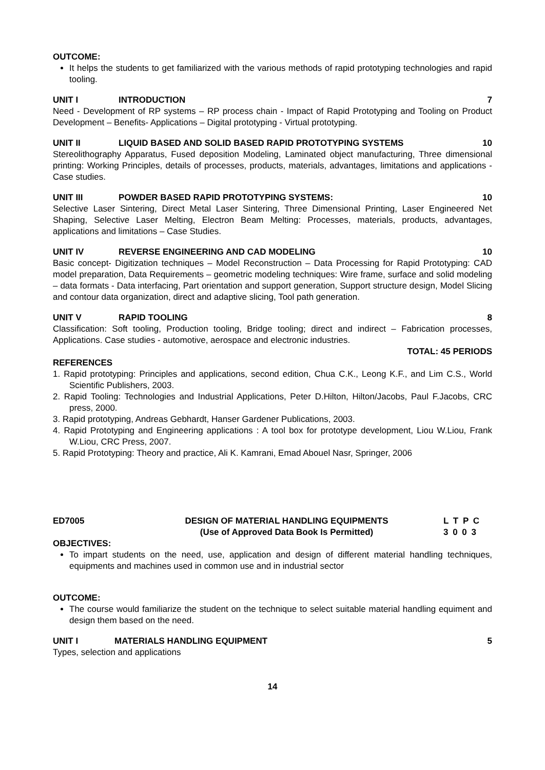OUTCOME:
It helps the students to get familiarized with the various methods of rapid prototyping technologies and rapid tooling.
UNIT I INTRODUCTION 7
Need - Development of RP systems – RP process chain - Impact of Rapid Prototyping and Tooling on Product Development – Benefits- Applications – Digital prototyping - Virtual prototyping.
UNIT II LIQUID BASED AND SOLID BASED RAPID PROTOTYPING SYSTEMS 10
Stereolithography Apparatus, Fused deposition Modeling, Laminated object manufacturing, Three dimensional printing: Working Principles, details of processes, products, materials, advantages, limitations and applications - Case studies.
UNIT III POWDER BASED RAPID PROTOTYPING SYSTEMS: 10
Selective Laser Sintering, Direct Metal Laser Sintering, Three Dimensional Printing, Laser Engineered Net Shaping, Selective Laser Melting, Electron Beam Melting: Processes, materials, products, advantages, applications and limitations – Case Studies.
UNIT IV REVERSE ENGINEERING AND CAD MODELING 10
Basic concept- Digitization techniques – Model Reconstruction – Data Processing for Rapid Prototyping: CAD model preparation, Data Requirements – geometric modeling techniques: Wire frame, surface and solid modeling – data formats - Data interfacing, Part orientation and support generation, Support structure design, Model Slicing and contour data organization, direct and adaptive slicing, Tool path generation.
UNIT V RAPID TOOLING 8
Classification: Soft tooling, Production tooling, Bridge tooling; direct and indirect – Fabrication processes, Applications. Case studies - automotive, aerospace and electronic industries.
TOTAL: 45 PERIODS
REFERENCES
1. Rapid prototyping: Principles and applications, second edition, Chua C.K., Leong K.F., and Lim C.S., World Scientific Publishers, 2003.
2. Rapid Tooling: Technologies and Industrial Applications, Peter D.Hilton, Hilton/Jacobs, Paul F.Jacobs, CRC press, 2000.
3. Rapid prototyping, Andreas Gebhardt, Hanser Gardener Publications, 2003.
4. Rapid Prototyping and Engineering applications : A tool box for prototype development, Liou W.Liou, Frank W.Liou, CRC Press, 2007.
5. Rapid Prototyping: Theory and practice, Ali K. Kamrani, Emad Abouel Nasr, Springer, 2006
ED7005 DESIGN OF MATERIAL HANDLING EQUIPMENTS
(Use of Approved Data Book Is Permitted) L T P C
3 0 0 3
OBJECTIVES:
To impart students on the need, use, application and design of different material handling techniques, equipments and machines used in common use and in industrial sector
OUTCOME:
The course would familiarize the student on the technique to select suitable material handling equiment and design them based on the need.
UNIT I MATERIALS HANDLING EQUIPMENT 5
Types, selection and applications
14